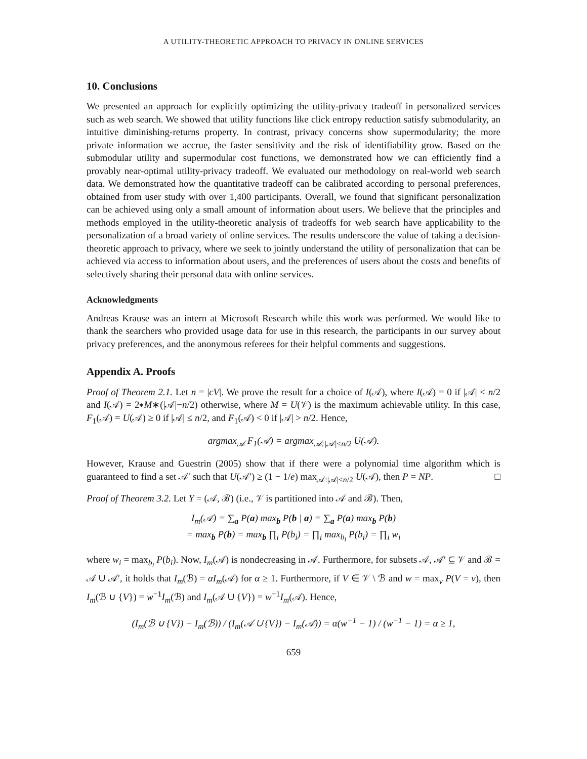A UTILITY-THEORETIC APPROACH TO PRIVACY IN ONLINE SERVICES
10. Conclusions
We presented an approach for explicitly optimizing the utility-privacy tradeoff in personalized services such as web search. We showed that utility functions like click entropy reduction satisfy submodularity, an intuitive diminishing-returns property. In contrast, privacy concerns show supermodularity; the more private information we accrue, the faster sensitivity and the risk of identifiability grow. Based on the submodular utility and supermodular cost functions, we demonstrated how we can efficiently find a provably near-optimal utility-privacy tradeoff. We evaluated our methodology on real-world web search data. We demonstrated how the quantitative tradeoff can be calibrated according to personal preferences, obtained from user study with over 1,400 participants. Overall, we found that significant personalization can be achieved using only a small amount of information about users. We believe that the principles and methods employed in the utility-theoretic analysis of tradeoffs for web search have applicability to the personalization of a broad variety of online services. The results underscore the value of taking a decision-theoretic approach to privacy, where we seek to jointly understand the utility of personalization that can be achieved via access to information about users, and the preferences of users about the costs and benefits of selectively sharing their personal data with online services.
Acknowledgments
Andreas Krause was an intern at Microsoft Research while this work was performed. We would like to thank the searchers who provided usage data for use in this research, the participants in our survey about privacy preferences, and the anonymous referees for their helpful comments and suggestions.
Appendix A. Proofs
Proof of Theorem 2.1. Let n = |cV|. We prove the result for a choice of I(𝒜), where I(𝒜) = 0 if |𝒜| < n/2 and I(𝒜) = 2∗M∗(|𝒜|−n/2) otherwise, where M = U(𝒱) is the maximum achievable utility. In this case, F<sub>1</sub>(𝒜) = U(𝒜) ≥ 0 if |𝒜| ≤ n/2, and F<sub>1</sub>(𝒜) < 0 if |𝒜| > n/2. Hence,
argmax<sub>𝒜</sub> F<sub>1</sub>(𝒜) = argmax<sub>𝒜:|𝒜|≤n/2</sub> U(𝒜).
However, Krause and Guestrin (2005) show that if there were a polynomial time algorithm which is guaranteed to find a set 𝒜′ such that U(𝒜′) ≥ (1 − 1/e) max<sub>𝒜:|𝒜|≤n/2</sub> U(𝒜), then P = NP. □
Proof of Theorem 3.2. Let Y = (𝒜, ℬ) (i.e., 𝒱 is partitioned into 𝒜 and ℬ). Then,
I<sub>m</sub>(𝒜) = ∑<sub>a</sub> P(a) max<sub>b</sub> P(b | a) = ∑<sub>a</sub> P(a) max<sub>b</sub> P(b)
= max<sub>b</sub> P(b) = max<sub>b</sub> ∏<sub>i</sub> P(b<sub>i</sub>) = ∏<sub>i</sub> max<sub>b<sub>i</sub></sub> P(b<sub>i</sub>) = ∏<sub>i</sub> w<sub>i</sub>
where w<sub>i</sub> = max<sub>b<sub>i</sub></sub> P(b<sub>i</sub>). Now, I<sub>m</sub>(𝒜) is nondecreasing in 𝒜. Furthermore, for subsets 𝒜, 𝒜′ ⊆ 𝒱 and ℬ = 𝒜 ∪ 𝒜′, it holds that I<sub>m</sub>(ℬ) = αI<sub>m</sub>(𝒜) for α ≥ 1. Furthermore, if V ∈ 𝒱 \ ℬ and w = max<sub>v</sub> P(V = v), then I<sub>m</sub>(ℬ ∪ {V}) = w<sup>−1</sup>I<sub>m</sub>(ℬ) and I<sub>m</sub>(𝒜 ∪ {V}) = w<sup>−1</sup>I<sub>m</sub>(𝒜). Hence,
(I<sub>m</sub>(ℬ ∪ {V}) − I<sub>m</sub>(ℬ)) / (I<sub>m</sub>(𝒜 ∪ {V}) − I<sub>m</sub>(𝒜)) = α(w<sup>−1</sup> − 1) / (w<sup>−1</sup> − 1) = α ≥ 1,
659